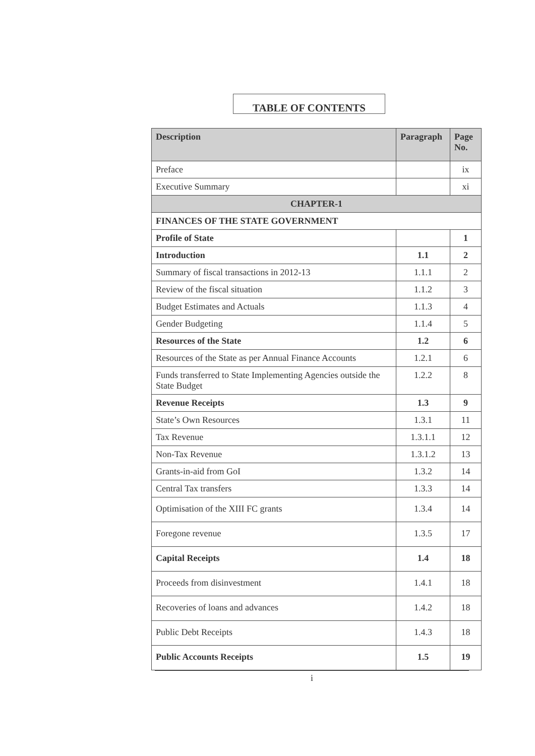TABLE OF CONTENTS
| Description | Paragraph | Page No. |
| --- | --- | --- |
| Preface | | ix |
| Executive Summary | | xi |
| CHAPTER-1 | | |
| FINANCES OF THE STATE GOVERNMENT | | |
| Profile of State | | 1 |
| Introduction | 1.1 | 2 |
| Summary of fiscal transactions in 2012-13 | 1.1.1 | 2 |
| Review of the fiscal situation | 1.1.2 | 3 |
| Budget Estimates and Actuals | 1.1.3 | 4 |
| Gender Budgeting | 1.1.4 | 5 |
| Resources of the State | 1.2 | 6 |
| Resources of the State as per Annual Finance Accounts | 1.2.1 | 6 |
| Funds transferred to State Implementing Agencies outside the State Budget | 1.2.2 | 8 |
| Revenue Receipts | 1.3 | 9 |
| State’s Own Resources | 1.3.1 | 11 |
| Tax Revenue | 1.3.1.1 | 12 |
| Non-Tax Revenue | 1.3.1.2 | 13 |
| Grants-in-aid from GoI | 1.3.2 | 14 |
| Central Tax transfers | 1.3.3 | 14 |
| Optimisation of the XIII FC grants | 1.3.4 | 14 |
| Foregone revenue | 1.3.5 | 17 |
| Capital Receipts | 1.4 | 18 |
| Proceeds from disinvestment | 1.4.1 | 18 |
| Recoveries of loans and advances | 1.4.2 | 18 |
| Public Debt Receipts | 1.4.3 | 18 |
| Public Accounts Receipts | 1.5 | 19 |
i